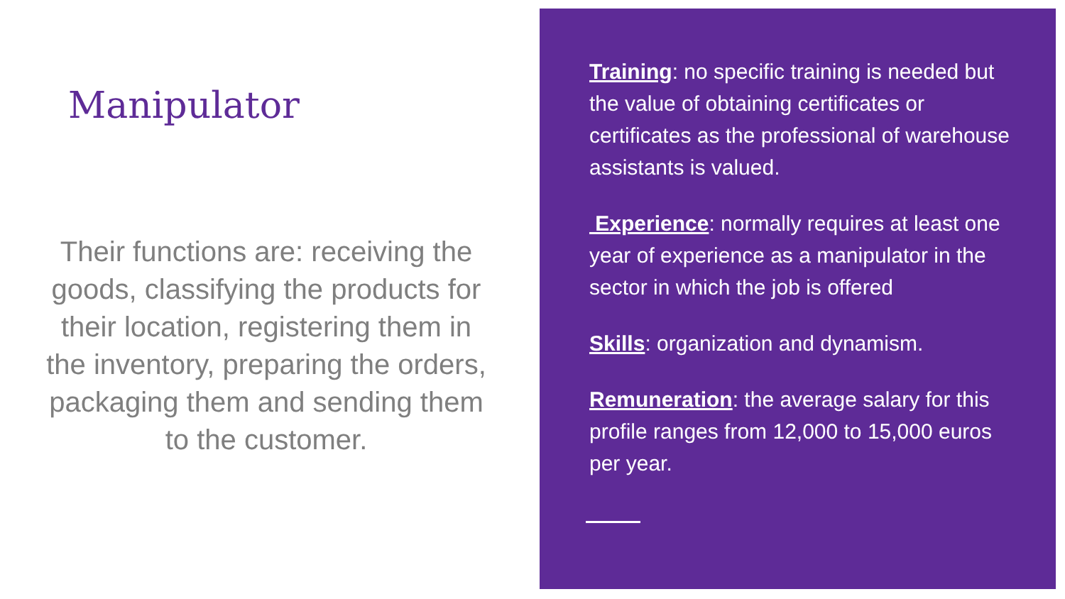Manipulator
Their functions are: receiving the goods, classifying the products for their location, registering them in the inventory, preparing the orders, packaging them and sending them to the customer.
Training: no specific training is needed but the value of obtaining certificates or certificates as the professional of warehouse assistants is valued.
Experience: normally requires at least one year of experience as a manipulator in the sector in which the job is offered
Skills: organization and dynamism.
Remuneration: the average salary for this profile ranges from 12,000 to 15,000 euros per year.